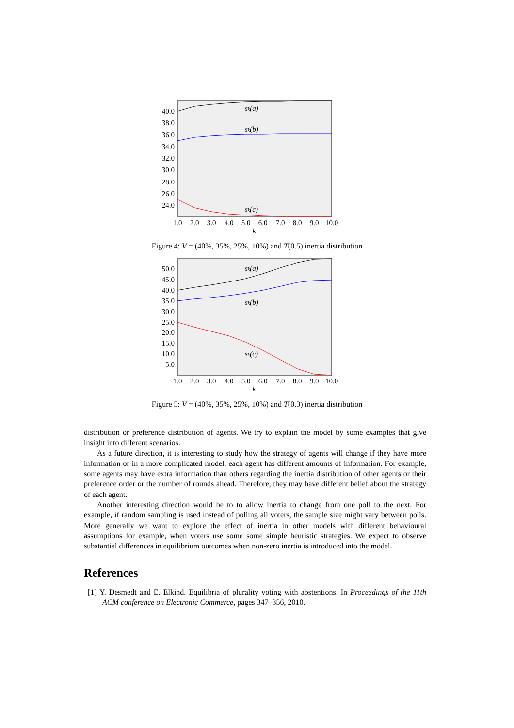40.0
38.0
36.0
34.0
32.0
30.0
28.0
26.0
24.0
1.0
2.0
3.0
4.0
5.0
6.0
7.0
8.0
9.0
10.0
k
sk(a)
sk(b)
sk(c)
Figure 4: V = (40%, 35%, 25%, 10%) and T(0.5) inertia distribution
50.0
45.0
40.0
35.0
30.0
25.0
20.0
15.0
10.0
5.0
1.0
2.0
3.0
4.0
5.0
6.0
7.0
8.0
9.0
10.0
k
sk(a)
sk(b)
sk(c)
Figure 5: V = (40%, 35%, 25%, 10%) and T(0.3) inertia distribution
distribution or preference distribution of agents. We try to explain the model by some examples that give insight into different scenarios.
As a future direction, it is interesting to study how the strategy of agents will change if they have more information or in a more complicated model, each agent has different amounts of information. For example, some agents may have extra information than others regarding the inertia distribution of other agents or their preference order or the number of rounds ahead. Therefore, they may have different belief about the strategy of each agent.
Another interesting direction would be to to allow inertia to change from one poll to the next. For example, if random sampling is used instead of polling all voters, the sample size might vary between polls. More generally we want to explore the effect of inertia in other models with different behavioural assumptions for example, when voters use some some simple heuristic strategies. We expect to observe substantial differences in equilibrium outcomes when non-zero inertia is introduced into the model.
References
[1] Y. Desmedt and E. Elkind. Equilibria of plurality voting with abstentions. In Proceedings of the 11th ACM conference on Electronic Commerce, pages 347–356, 2010.